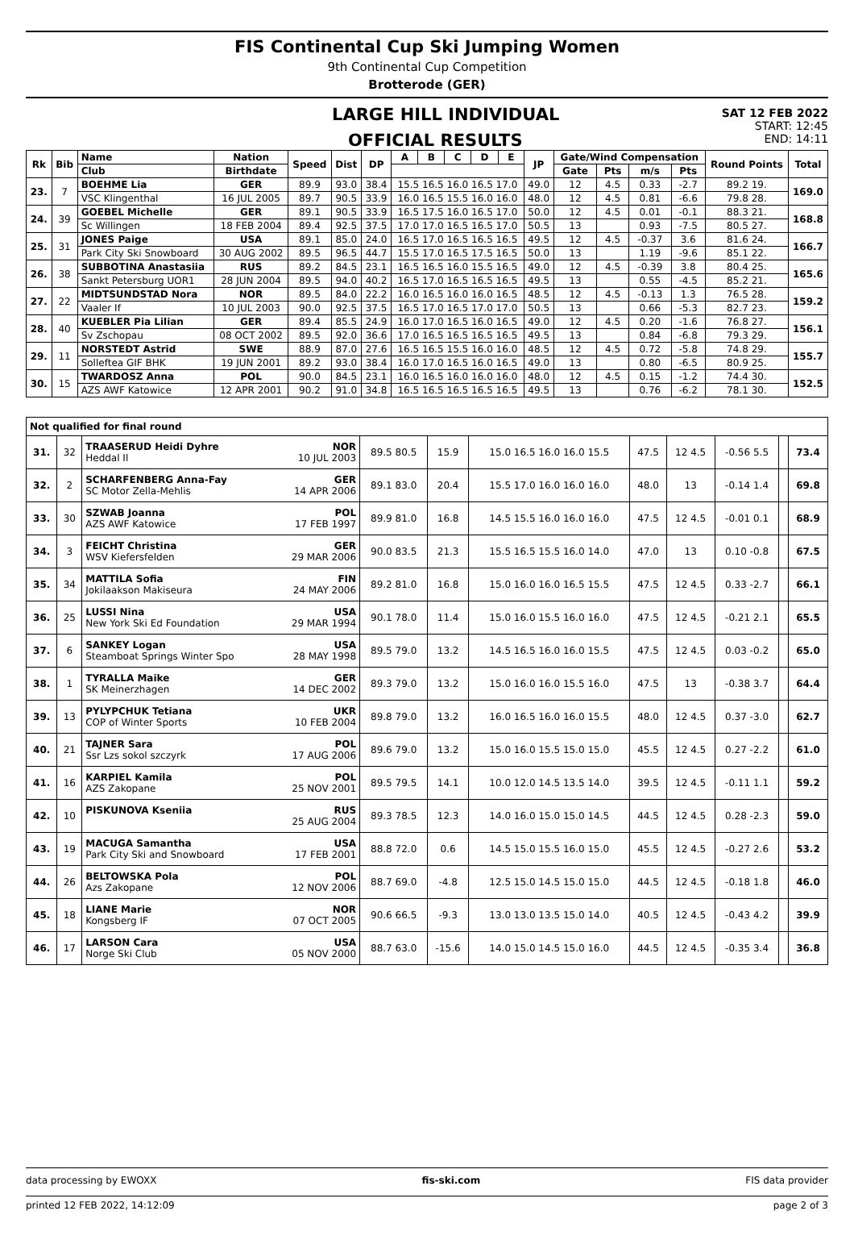FIS Continental Cup Ski Jumping Women
9th Continental Cup Competition
Brotterode (GER)
LARGE HILL INDIVIDUAL
OFFICIAL RESULTS
SAT 12 FEB 2022
START: 12:45
END: 14:11
| Rk | Bib | Name | Nation | Speed | Dist | DP | A | B | C | D | E | JP | Gate/Wind Compensation | | | | Round Points | Total |
| --- | --- | --- | --- | --- | --- | --- | --- | --- | --- | --- | --- | --- | --- | --- | --- | --- | --- | --- |
| | | Club | Birthdate | | | | | | | | | | Gate | Pts | m/s | Pts | | |
| 23. | 7 | BOEHME Lia | GER | 89.9 | 93.0 | 38.4 | 15.5 16.5 16.0 16.5 17.0 | | | | | 49.0 | 12 | 4.5 | 0.33 | -2.7 | 89.2 19. | 169.0 |
| | | VSC Klingenthal | 16 JUL 2005 | 89.7 | 90.5 | 33.9 | 16.0 16.5 15.5 16.0 16.0 | | | | | 48.0 | 12 | 4.5 | 0.81 | -6.6 | 79.8 28. | |
| 24. | 39 | GOEBEL Michelle | GER | 89.1 | 90.5 | 33.9 | 16.5 17.5 16.0 16.5 17.0 | | | | | 50.0 | 12 | 4.5 | 0.01 | -0.1 | 88.3 21. | 168.8 |
| | | Sc Willingen | 18 FEB 2004 | 89.4 | 92.5 | 37.5 | 17.0 17.0 16.5 16.5 17.0 | | | | | 50.5 | 13 | | 0.93 | -7.5 | 80.5 27. | |
| 25. | 31 | JONES Paige | USA | 89.1 | 85.0 | 24.0 | 16.5 17.0 16.5 16.5 16.5 | | | | | 49.5 | 12 | 4.5 | -0.37 | 3.6 | 81.6 24. | 166.7 |
| | | Park City Ski Snowboard | 30 AUG 2002 | 89.5 | 96.5 | 44.7 | 15.5 17.0 16.5 17.5 16.5 | | | | | 50.0 | 13 | | 1.19 | -9.6 | 85.1 22. | |
| 26. | 38 | SUBBOTINA Anastasiia | RUS | 89.2 | 84.5 | 23.1 | 16.5 16.5 16.0 15.5 16.5 | | | | | 49.0 | 12 | 4.5 | -0.39 | 3.8 | 80.4 25. | 165.6 |
| | | Sankt Petersburg UOR1 | 28 JUN 2004 | 89.5 | 94.0 | 40.2 | 16.5 17.0 16.5 16.5 16.5 | | | | | 49.5 | 13 | | 0.55 | -4.5 | 85.2 21. | |
| 27. | 22 | MIDTSUNDSTAD Nora | NOR | 89.5 | 84.0 | 22.2 | 16.0 16.5 16.0 16.0 16.5 | | | | | 48.5 | 12 | 4.5 | -0.13 | 1.3 | 76.5 28. | 159.2 |
| | | Vaaler If | 10 JUL 2003 | 90.0 | 92.5 | 37.5 | 16.5 17.0 16.5 17.0 17.0 | | | | | 50.5 | 13 | | 0.66 | -5.3 | 82.7 23. | |
| 28. | 40 | KUEBLER Pia Lilian | GER | 89.4 | 85.5 | 24.9 | 16.0 17.0 16.5 16.0 16.5 | | | | | 49.0 | 12 | 4.5 | 0.20 | -1.6 | 76.8 27. | 156.1 |
| | | Sv Zschopau | 08 OCT 2002 | 89.5 | 92.0 | 36.6 | 17.0 16.5 16.5 16.5 16.5 | | | | | 49.5 | 13 | | 0.84 | -6.8 | 79.3 29. | |
| 29. | 11 | NORSTEDT Astrid | SWE | 88.9 | 87.0 | 27.6 | 16.5 16.5 15.5 16.0 16.0 | | | | | 48.5 | 12 | 4.5 | 0.72 | -5.8 | 74.8 29. | 155.7 |
| | | Solleftea GIF BHK | 19 JUN 2001 | 89.2 | 93.0 | 38.4 | 16.0 17.0 16.5 16.0 16.5 | | | | | 49.0 | 13 | | 0.80 | -6.5 | 80.9 25. | |
| 30. | 15 | TWARDOSZ Anna | POL | 90.0 | 84.5 | 23.1 | 16.0 16.5 16.0 16.0 16.0 | | | | | 48.0 | 12 | 4.5 | 0.15 | -1.2 | 74.4 30. | 152.5 |
| | | AZS AWF Katowice | 12 APR 2001 | 90.2 | 91.0 | 34.8 | 16.5 16.5 16.5 16.5 16.5 | | | | | 49.5 | 13 | | 0.76 | -6.2 | 78.1 30. | |
| Not qualified for final round | | | | | | | | | | |
| 31. | 32 | TRAASERUD Heidi Dyhre NOR Heddal Il 10 JUL 2003 | 89.5 80.5 | 15.9 | 15.0 16.5 16.0 16.0 15.5 | 47.5 | 12 4.5 | -0.56 5.5 | | 73.4 |
| 32. | 2 | SCHARFENBERG Anna-Fay GER SC Motor Zella-Mehlis 14 APR 2006 | 89.1 83.0 | 20.4 | 15.5 17.0 16.0 16.0 16.0 | 48.0 | 13 | -0.14 1.4 | | 69.8 |
| 33. | 30 | SZWAB Joanna POL AZS AWF Katowice 17 FEB 1997 | 89.9 81.0 | 16.8 | 14.5 15.5 16.0 16.0 16.0 | 47.5 | 12 4.5 | -0.01 0.1 | | 68.9 |
| 34. | 3 | FEICHT Christina GER WSV Kiefersfelden 29 MAR 2006 | 90.0 83.5 | 21.3 | 15.5 16.5 15.5 16.0 14.0 | 47.0 | 13 | 0.10 -0.8 | | 67.5 |
| 35. | 34 | MATTILA Sofia FIN Jokilaakson Makiseura 24 MAY 2006 | 89.2 81.0 | 16.8 | 15.0 16.0 16.0 16.5 15.5 | 47.5 | 12 4.5 | 0.33 -2.7 | | 66.1 |
| 36. | 25 | LUSSI Nina USA New York Ski Ed Foundation 29 MAR 1994 | 90.1 78.0 | 11.4 | 15.0 16.0 15.5 16.0 16.0 | 47.5 | 12 4.5 | -0.21 2.1 | | 65.5 |
| 37. | 6 | SANKEY Logan USA Steamboat Springs Winter Spo 28 MAY 1998 | 89.5 79.0 | 13.2 | 14.5 16.5 16.0 16.0 15.5 | 47.5 | 12 4.5 | 0.03 -0.2 | | 65.0 |
| 38. | 1 | TYRALLA Maike GER SK Meinerzhagen 14 DEC 2002 | 89.3 79.0 | 13.2 | 15.0 16.0 16.0 15.5 16.0 | 47.5 | 13 | -0.38 3.7 | | 64.4 |
| 39. | 13 | PYLYPCHUK Tetiana UKR COP of Winter Sports 10 FEB 2004 | 89.8 79.0 | 13.2 | 16.0 16.5 16.0 16.0 15.5 | 48.0 | 12 4.5 | 0.37 -3.0 | | 62.7 |
| 40. | 21 | TAJNER Sara POL Ssr Lzs sokol szczyrk 17 AUG 2006 | 89.6 79.0 | 13.2 | 15.0 16.0 15.5 15.0 15.0 | 45.5 | 12 4.5 | 0.27 -2.2 | | 61.0 |
| 41. | 16 | KARPIEL Kamila POL AZS Zakopane 25 NOV 2001 | 89.5 79.5 | 14.1 | 10.0 12.0 14.5 13.5 14.0 | 39.5 | 12 4.5 | -0.11 1.1 | | 59.2 |
| 42. | 10 | PISKUNOVA Kseniia RUS 25 AUG 2004 | 89.3 78.5 | 12.3 | 14.0 16.0 15.0 15.0 14.5 | 44.5 | 12 4.5 | 0.28 -2.3 | | 59.0 |
| 43. | 19 | MACUGA Samantha USA Park City Ski and Snowboard 17 FEB 2001 | 88.8 72.0 | 0.6 | 14.5 15.0 15.5 16.0 15.0 | 45.5 | 12 4.5 | -0.27 2.6 | | 53.2 |
| 44. | 26 | BELTOWSKA Pola POL Azs Zakopane 12 NOV 2006 | 88.7 69.0 | -4.8 | 12.5 15.0 14.5 15.0 15.0 | 44.5 | 12 4.5 | -0.18 1.8 | | 46.0 |
| 45. | 18 | LIANE Marie NOR Kongsberg IF 07 OCT 2005 | 90.6 66.5 | -9.3 | 13.0 13.0 13.5 15.0 14.0 | 40.5 | 12 4.5 | -0.43 4.2 | | 39.9 |
| 46. | 17 | LARSON Cara USA Norge Ski Club 05 NOV 2000 | 88.7 63.0 | -15.6 | 14.0 15.0 14.5 15.0 16.0 | 44.5 | 12 4.5 | -0.35 3.4 | | 36.8 |
data processing by EWOXX fis-ski.com FIS data provider
printed 12 FEB 2022, 14:12:09 page 2 of 3